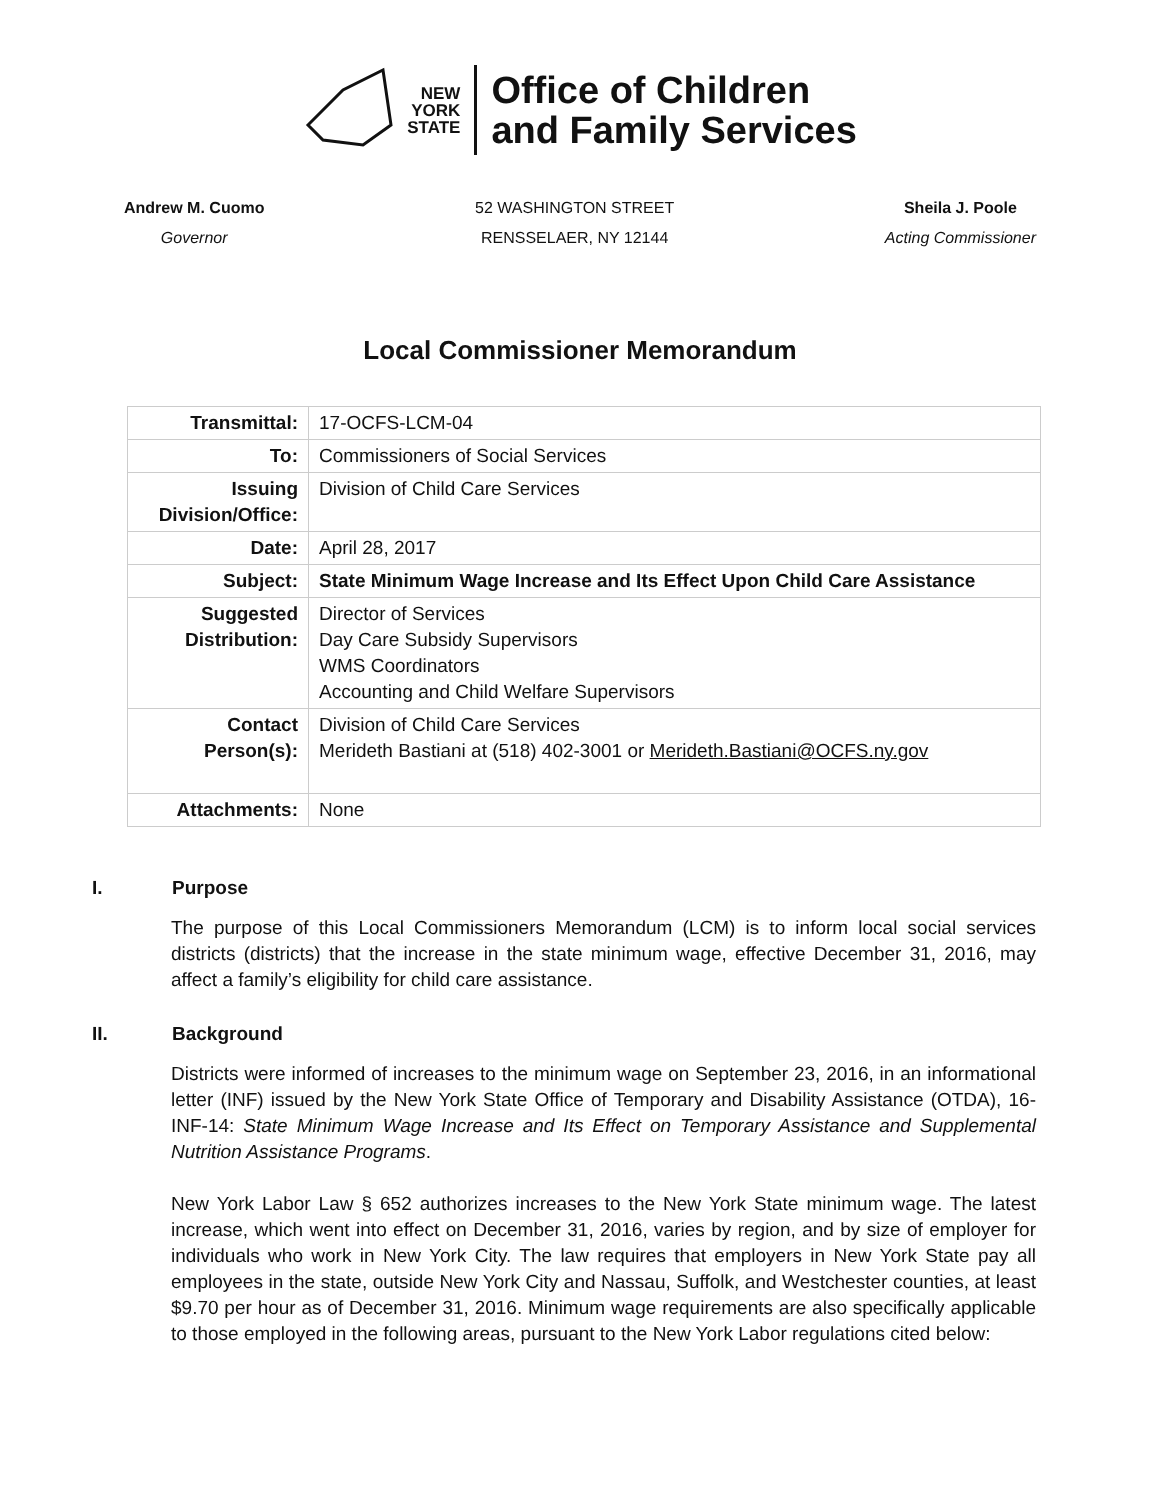NEW
YORK
STATE
Office of Children
and Family Services
Andrew M. Cuomo
Governor
52 WASHINGTON STREET
RENSSELAER, NY 12144
Sheila J. Poole
Acting Commissioner
Local Commissioner Memorandum
| Transmittal: | 17-OCFS-LCM-04 |
| To: | Commissioners of Social Services |
| Issuing Division/Office: | Division of Child Care Services |
| Date: | April 28, 2017 |
| Subject: | State Minimum Wage Increase and Its Effect Upon Child Care Assistance |
| Suggested Distribution: | Director of Services Day Care Subsidy Supervisors WMS Coordinators Accounting and Child Welfare Supervisors |
| Contact Person(s): | Division of Child Care Services Merideth Bastiani at (518) 402-3001 or Merideth.Bastiani@OCFS.ny.gov |
| Attachments: | None |
I. Purpose
The purpose of this Local Commissioners Memorandum (LCM) is to inform local social services districts (districts) that the increase in the state minimum wage, effective December 31, 2016, may affect a family’s eligibility for child care assistance.
II. Background
Districts were informed of increases to the minimum wage on September 23, 2016, in an informational letter (INF) issued by the New York State Office of Temporary and Disability Assistance (OTDA), 16-INF-14: State Minimum Wage Increase and Its Effect on Temporary Assistance and Supplemental Nutrition Assistance Programs.
New York Labor Law § 652 authorizes increases to the New York State minimum wage. The latest increase, which went into effect on December 31, 2016, varies by region, and by size of employer for individuals who work in New York City. The law requires that employers in New York State pay all employees in the state, outside New York City and Nassau, Suffolk, and Westchester counties, at least $9.70 per hour as of December 31, 2016. Minimum wage requirements are also specifically applicable to those employed in the following areas, pursuant to the New York Labor regulations cited below: